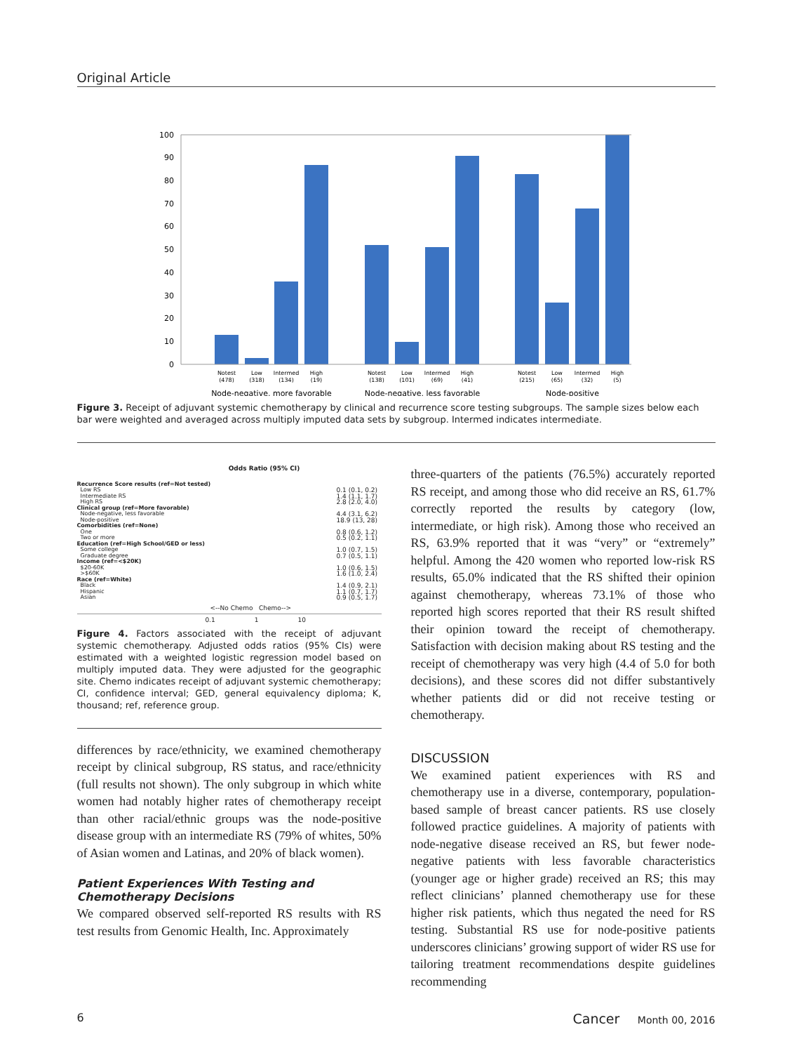Original Article
100
90
80
70
60
50
40
30
20
10
0
Notest
Low
Intermed
High
Notest
Low
Intermed
High
Notest
Low
Intermed
High
(478)
(318)
(134)
(19)
(138)
(101)
(69)
(41)
(215)
(65)
(32)
(5)
Node-negative, more favorable
Node-negative, less favorable
Node-positive
Figure 3. Receipt of adjuvant systemic chemotherapy by clinical and recurrence score testing subgroups. The sample sizes below each bar were weighted and averaged across multiply imputed data sets by subgroup. Intermed indicates intermediate.
Odds Ratio (95% CI)
Recurrence Score results (ref=Not tested)
Low RS
Intermediate RS
High RS
Clinical group (ref=More favorable)
Node-negative, less favorable
Node-positive
Comorbidities (ref=None)
One
Two or more
Education (ref=High School/GED or less)
Some college
Graduate degree
Income (ref=<$20K)
$20-60K
>$60K
Race (ref=White)
Black
Hispanic
Asian
0.1 (0.1, 0.2)
1.4 (1.1, 1.7)
2.8 (2.0, 4.0)
4.4 (3.1, 6.2)
18.9 (13, 28)
0.8 (0.6, 1.2)
0.5 (0.2, 1.1)
1.0 (0.7, 1.5)
0.7 (0.5, 1.1)
1.0 (0.6, 1.5)
1.6 (1.0, 2.4)
1.4 (0.9, 2.1)
1.1 (0.7, 1.7)
0.9 (0.5, 1.7)
<--No Chemo Chemo-->
0.1 1 10
Figure 4. Factors associated with the receipt of adjuvant systemic chemotherapy. Adjusted odds ratios (95% CIs) were estimated with a weighted logistic regression model based on multiply imputed data. They were adjusted for the geographic site. Chemo indicates receipt of adjuvant systemic chemotherapy; CI, confidence interval; GED, general equivalency diploma; K, thousand; ref, reference group.
differences by race/ethnicity, we examined chemotherapy receipt by clinical subgroup, RS status, and race/ethnicity (full results not shown). The only subgroup in which white women had notably higher rates of chemotherapy receipt than other racial/ethnic groups was the node-positive disease group with an intermediate RS (79% of whites, 50% of Asian women and Latinas, and 20% of black women).
Patient Experiences With Testing and Chemotherapy Decisions
We compared observed self-reported RS results with RS test results from Genomic Health, Inc. Approximately
three-quarters of the patients (76.5%) accurately reported RS receipt, and among those who did receive an RS, 61.7% correctly reported the results by category (low, intermediate, or high risk). Among those who received an RS, 63.9% reported that it was “very” or “extremely” helpful. Among the 420 women who reported low-risk RS results, 65.0% indicated that the RS shifted their opinion against chemotherapy, whereas 73.1% of those who reported high scores reported that their RS result shifted their opinion toward the receipt of chemotherapy. Satisfaction with decision making about RS testing and the receipt of chemotherapy was very high (4.4 of 5.0 for both decisions), and these scores did not differ substantively whether patients did or did not receive testing or chemotherapy.
DISCUSSION
We examined patient experiences with RS and chemotherapy use in a diverse, contemporary, population-based sample of breast cancer patients. RS use closely followed practice guidelines. A majority of patients with node-negative disease received an RS, but fewer node-negative patients with less favorable characteristics (younger age or higher grade) received an RS; this may reflect clinicians’ planned chemotherapy use for these higher risk patients, which thus negated the need for RS testing. Substantial RS use for node-positive patients underscores clinicians’ growing support of wider RS use for tailoring treatment recommendations despite guidelines recommending
6 Cancer Month 00, 2016